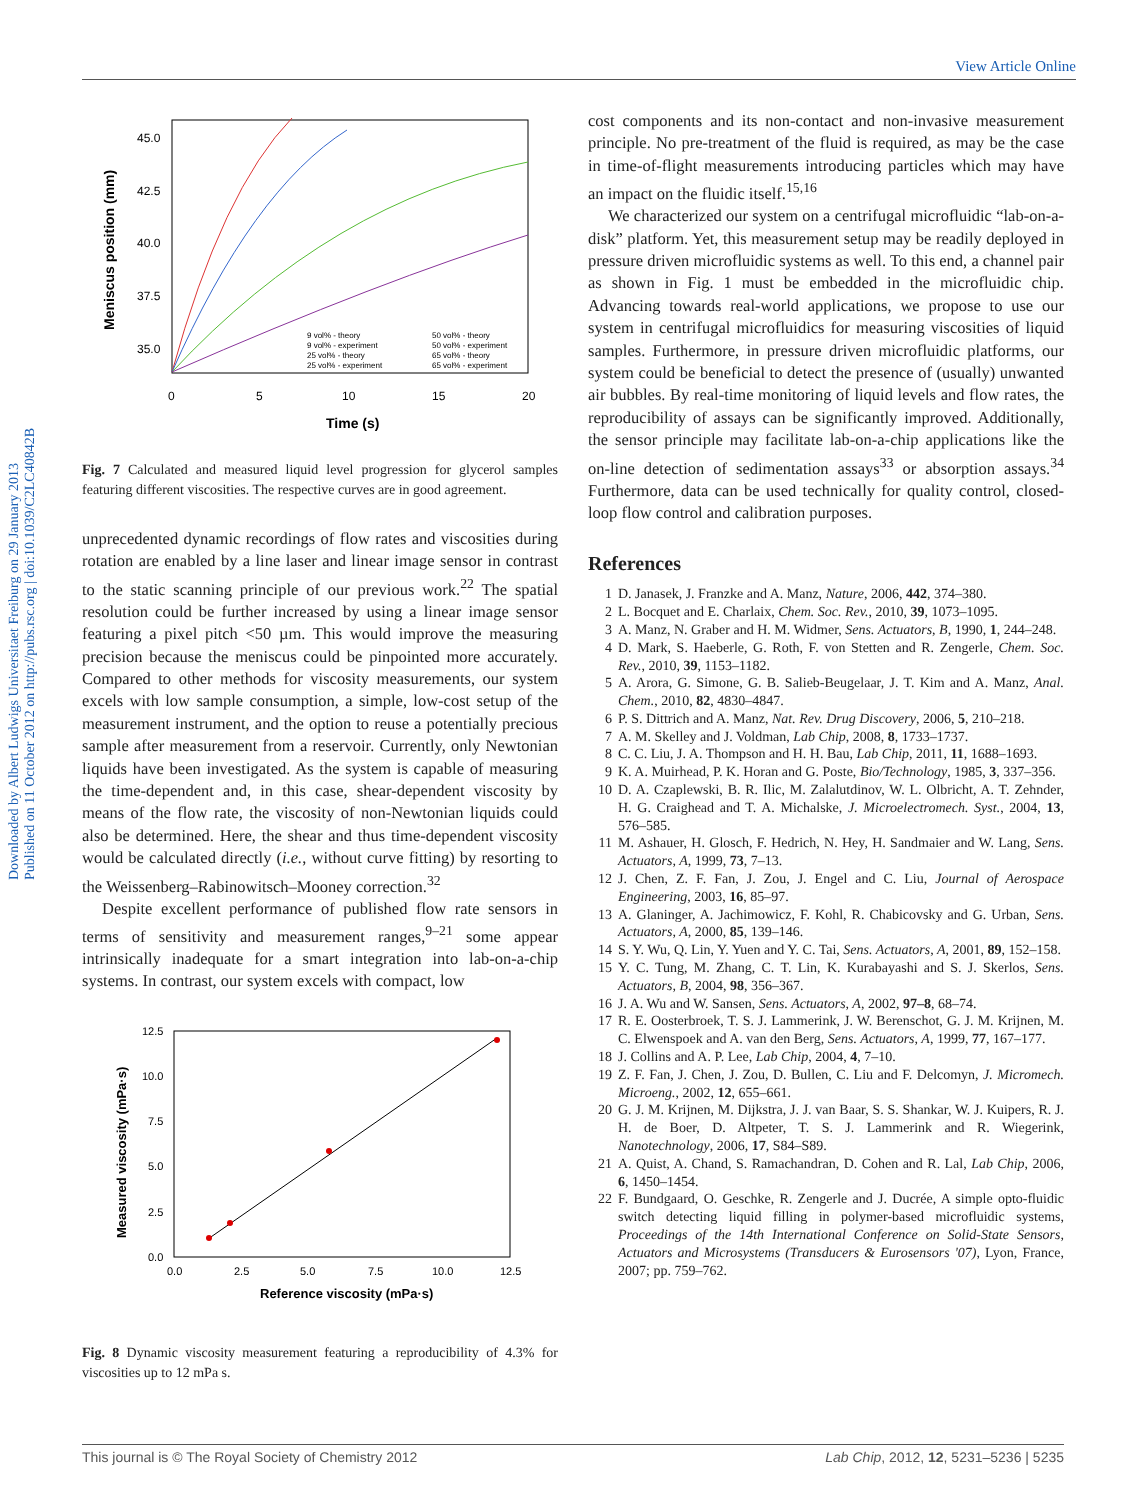View Article Online
Downloaded by Albert Ludwigs Universitaet Freiburg on 29 January 2013
Published on 11 October 2012 on http://pubs.rsc.org | doi:10.1039/C2LC40842B
45.0
42.5
40.0
37.5
35.0
0
5
10
15
20
Time (s)
Meniscus position (mm)
9 vol% - theory
9 vol% - experiment
25 vol% - theory
25 vol% - experiment
50 vol% - theory
50 vol% - experiment
65 vol% - theory
65 vol% - experiment
Fig. 7 Calculated and measured liquid level progression for glycerol samples featuring different viscosities. The respective curves are in good agreement.
unprecedented dynamic recordings of flow rates and viscosities during rotation are enabled by a line laser and linear image sensor in contrast to the static scanning principle of our previous work.<sup>22</sup> The spatial resolution could be further increased by using a linear image sensor featuring a pixel pitch <50 µm. This would improve the measuring precision because the meniscus could be pinpointed more accurately. Compared to other methods for viscosity measurements, our system excels with low sample consumption, a simple, low-cost setup of the measurement instrument, and the option to reuse a potentially precious sample after measurement from a reservoir. Currently, only Newtonian liquids have been investigated. As the system is capable of measuring the time-dependent and, in this case, shear-dependent viscosity by means of the flow rate, the viscosity of non-Newtonian liquids could also be determined. Here, the shear and thus time-dependent viscosity would be calculated directly (i.e., without curve fitting) by resorting to the Weissenberg–Rabinowitsch–Mooney correction.<sup>32</sup>
Despite excellent performance of published flow rate sensors in terms of sensitivity and measurement ranges,<sup>9–21</sup> some appear intrinsically inadequate for a smart integration into lab-on-a-chip systems. In contrast, our system excels with compact, low
12.5
10.0
7.5
5.0
2.5
0.0
0.0
2.5
5.0
7.5
10.0
12.5
Reference viscosity (mPa·s)
Measured viscosity (mPa·s)
Fig. 8 Dynamic viscosity measurement featuring a reproducibility of 4.3% for viscosities up to 12 mPa s.
cost components and its non-contact and non-invasive measurement principle. No pre-treatment of the fluid is required, as may be the case in time-of-flight measurements introducing particles which may have an impact on the fluidic itself.<sup>15,16</sup>
We characterized our system on a centrifugal microfluidic “lab-on-a-disk” platform. Yet, this measurement setup may be readily deployed in pressure driven microfluidic systems as well. To this end, a channel pair as shown in Fig. 1 must be embedded in the microfluidic chip. Advancing towards real-world applications, we propose to use our system in centrifugal microfluidics for measuring viscosities of liquid samples. Furthermore, in pressure driven microfluidic platforms, our system could be beneficial to detect the presence of (usually) unwanted air bubbles. By real-time monitoring of liquid levels and flow rates, the reproducibility of assays can be significantly improved. Additionally, the sensor principle may facilitate lab-on-a-chip applications like the on-line detection of sedimentation assays<sup>33</sup> or absorption assays.<sup>34</sup> Furthermore, data can be used technically for quality control, closed-loop flow control and calibration purposes.
References
1 D. Janasek, J. Franzke and A. Manz, Nature, 2006, 442, 374–380.
2 L. Bocquet and E. Charlaix, Chem. Soc. Rev., 2010, 39, 1073–1095.
3 A. Manz, N. Graber and H. M. Widmer, Sens. Actuators, B, 1990, 1, 244–248.
4 D. Mark, S. Haeberle, G. Roth, F. von Stetten and R. Zengerle, Chem. Soc. Rev., 2010, 39, 1153–1182.
5 A. Arora, G. Simone, G. B. Salieb-Beugelaar, J. T. Kim and A. Manz, Anal. Chem., 2010, 82, 4830–4847.
6 P. S. Dittrich and A. Manz, Nat. Rev. Drug Discovery, 2006, 5, 210–218.
7 A. M. Skelley and J. Voldman, Lab Chip, 2008, 8, 1733–1737.
8 C. C. Liu, J. A. Thompson and H. H. Bau, Lab Chip, 2011, 11, 1688–1693.
9 K. A. Muirhead, P. K. Horan and G. Poste, Bio/Technology, 1985, 3, 337–356.
10 D. A. Czaplewski, B. R. Ilic, M. Zalalutdinov, W. L. Olbricht, A. T. Zehnder, H. G. Craighead and T. A. Michalske, J. Microelectromech. Syst., 2004, 13, 576–585.
11 M. Ashauer, H. Glosch, F. Hedrich, N. Hey, H. Sandmaier and W. Lang, Sens. Actuators, A, 1999, 73, 7–13.
12 J. Chen, Z. F. Fan, J. Zou, J. Engel and C. Liu, Journal of Aerospace Engineering, 2003, 16, 85–97.
13 A. Glaninger, A. Jachimowicz, F. Kohl, R. Chabicovsky and G. Urban, Sens. Actuators, A, 2000, 85, 139–146.
14 S. Y. Wu, Q. Lin, Y. Yuen and Y. C. Tai, Sens. Actuators, A, 2001, 89, 152–158.
15 Y. C. Tung, M. Zhang, C. T. Lin, K. Kurabayashi and S. J. Skerlos, Sens. Actuators, B, 2004, 98, 356–367.
16 J. A. Wu and W. Sansen, Sens. Actuators, A, 2002, 97–8, 68–74.
17 R. E. Oosterbroek, T. S. J. Lammerink, J. W. Berenschot, G. J. M. Krijnen, M. C. Elwenspoek and A. van den Berg, Sens. Actuators, A, 1999, 77, 167–177.
18 J. Collins and A. P. Lee, Lab Chip, 2004, 4, 7–10.
19 Z. F. Fan, J. Chen, J. Zou, D. Bullen, C. Liu and F. Delcomyn, J. Micromech. Microeng., 2002, 12, 655–661.
20 G. J. M. Krijnen, M. Dijkstra, J. J. van Baar, S. S. Shankar, W. J. Kuipers, R. J. H. de Boer, D. Altpeter, T. S. J. Lammerink and R. Wiegerink, Nanotechnology, 2006, 17, S84–S89.
21 A. Quist, A. Chand, S. Ramachandran, D. Cohen and R. Lal, Lab Chip, 2006, 6, 1450–1454.
22 F. Bundgaard, O. Geschke, R. Zengerle and J. Ducrée, A simple opto-fluidic switch detecting liquid filling in polymer-based microfluidic systems, Proceedings of the 14th International Conference on Solid-State Sensors, Actuators and Microsystems (Transducers & Eurosensors '07), Lyon, France, 2007; pp. 759–762.
This journal is © The Royal Society of Chemistry 2012 Lab Chip, 2012, 12, 5231–5236 | 5235